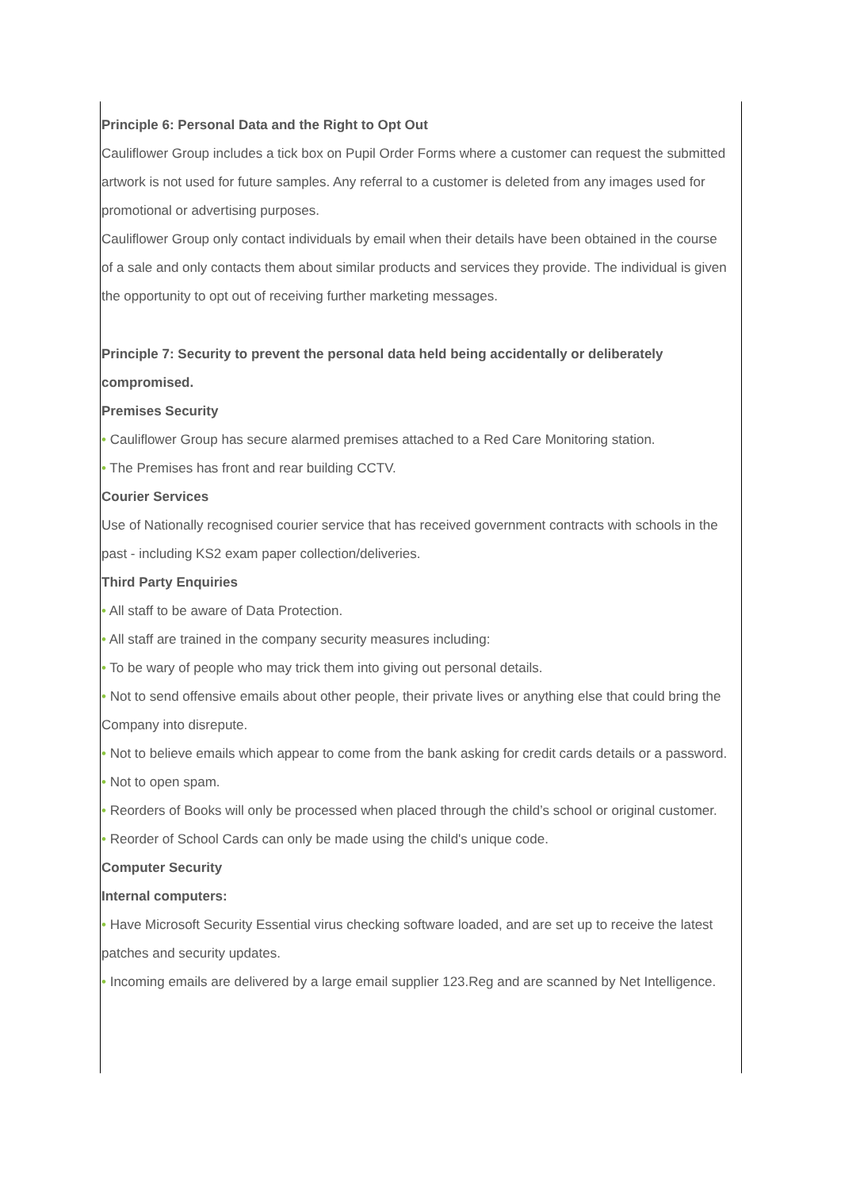Principle 6: Personal Data and the Right to Opt Out
Cauliflower Group includes a tick box on Pupil Order Forms where a customer can request the submitted artwork is not used for future samples. Any referral to a customer is deleted from any images used for promotional or advertising purposes.
Cauliflower Group only contact individuals by email when their details have been obtained in the course of a sale and only contacts them about similar products and services they provide. The individual is given the opportunity to opt out of receiving further marketing messages.
Principle 7: Security to prevent the personal data held being accidentally or deliberately compromised.
Premises Security
• Cauliflower Group has secure alarmed premises attached to a Red Care Monitoring station.
• The Premises has front and rear building CCTV.
Courier Services
Use of Nationally recognised courier service that has received government contracts with schools in the past - including KS2 exam paper collection/deliveries.
Third Party Enquiries
• All staff to be aware of Data Protection.
• All staff are trained in the company security measures including:
• To be wary of people who may trick them into giving out personal details.
• Not to send offensive emails about other people, their private lives or anything else that could bring the Company into disrepute.
• Not to believe emails which appear to come from the bank asking for credit cards details or a password.
• Not to open spam.
• Reorders of Books will only be processed when placed through the child’s school or original customer.
• Reorder of School Cards can only be made using the child's unique code.
Computer Security
Internal computers:
• Have Microsoft Security Essential virus checking software loaded, and are set up to receive the latest patches and security updates.
• Incoming emails are delivered by a large email supplier 123.Reg and are scanned by Net Intelligence.